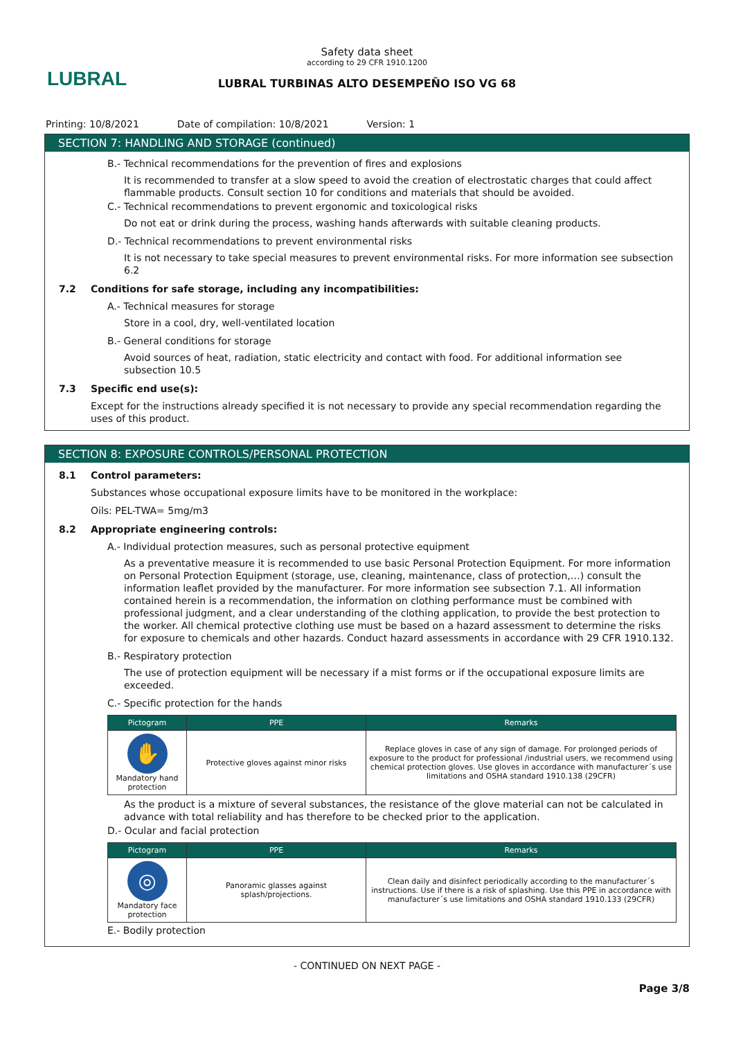LUBRAL
Safety data sheet
according to 29 CFR 1910.1200
LUBRAL TURBINAS ALTO DESEMPEÑO ISO VG 68
Printing: 10/8/2021 Date of compilation: 10/8/2021 Version: 1
SECTION 7: HANDLING AND STORAGE (continued)
B.- Technical recommendations for the prevention of fires and explosions
It is recommended to transfer at a slow speed to avoid the creation of electrostatic charges that could affect flammable products. Consult section 10 for conditions and materials that should be avoided.
C.- Technical recommendations to prevent ergonomic and toxicological risks
Do not eat or drink during the process, washing hands afterwards with suitable cleaning products.
D.- Technical recommendations to prevent environmental risks
It is not necessary to take special measures to prevent environmental risks. For more information see subsection 6.2
7.2 Conditions for safe storage, including any incompatibilities:
A.- Technical measures for storage
Store in a cool, dry, well-ventilated location
B.- General conditions for storage
Avoid sources of heat, radiation, static electricity and contact with food. For additional information see subsection 10.5
7.3 Specific end use(s):
Except for the instructions already specified it is not necessary to provide any special recommendation regarding the uses of this product.
SECTION 8: EXPOSURE CONTROLS/PERSONAL PROTECTION
8.1 Control parameters:
Substances whose occupational exposure limits have to be monitored in the workplace:
Oils: PEL-TWA= 5mg/m3
8.2 Appropriate engineering controls:
A.- Individual protection measures, such as personal protective equipment
As a preventative measure it is recommended to use basic Personal Protection Equipment. For more information on Personal Protection Equipment (storage, use, cleaning, maintenance, class of protection,…) consult the information leaflet provided by the manufacturer. For more information see subsection 7.1. All information contained herein is a recommendation, the information on clothing performance must be combined with professional judgment, and a clear understanding of the clothing application, to provide the best protection to the worker. All chemical protective clothing use must be based on a hazard assessment to determine the risks for exposure to chemicals and other hazards. Conduct hazard assessments in accordance with 29 CFR 1910.132.
B.- Respiratory protection
The use of protection equipment will be necessary if a mist forms or if the occupational exposure limits are exceeded.
C.- Specific protection for the hands
| Pictogram | PPE | Remarks |
| --- | --- | --- |
| ✋ Mandatory hand protection | Protective gloves against minor risks | Replace gloves in case of any sign of damage. For prolonged periods of exposure to the product for professional /industrial users, we recommend using chemical protection gloves. Use gloves in accordance with manufacturer´s use limitations and OSHA standard 1910.138 (29CFR) |
As the product is a mixture of several substances, the resistance of the glove material can not be calculated in advance with total reliability and has therefore to be checked prior to the application.
D.- Ocular and facial protection
| Pictogram | PPE | Remarks |
| --- | --- | --- |
| ◎ Mandatory face protection | Panoramic glasses against splash/projections. | Clean daily and disinfect periodically according to the manufacturer´s instructions. Use if there is a risk of splashing. Use this PPE in accordance with manufacturer´s use limitations and OSHA standard 1910.133 (29CFR) |
E.- Bodily protection
- CONTINUED ON NEXT PAGE -
Page 3/8